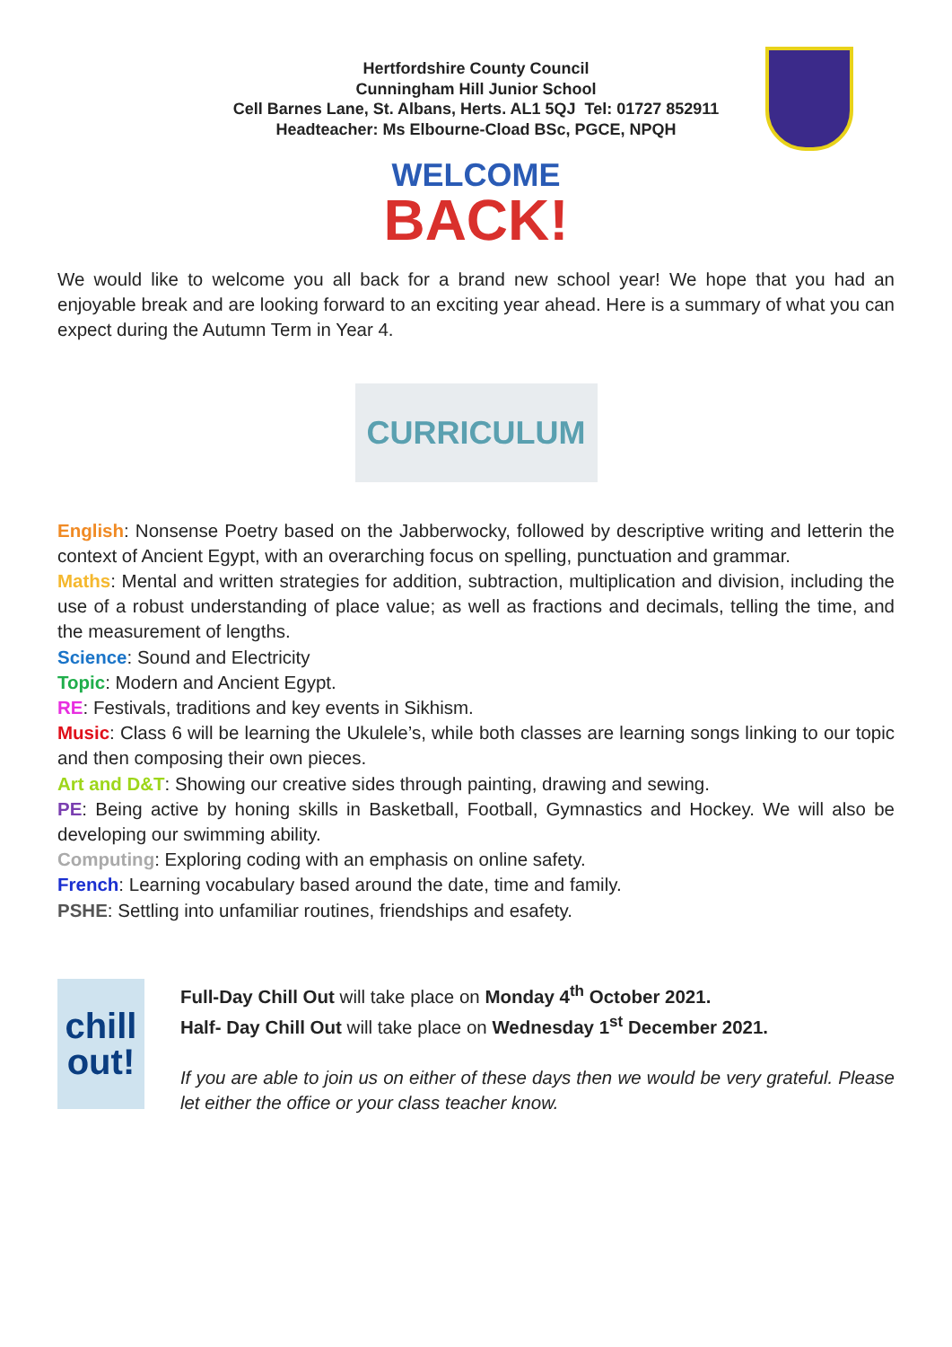Hertfordshire County Council
Cunningham Hill Junior School
Cell Barnes Lane, St. Albans, Herts. AL1 5QJ Tel: 01727 852911
Headteacher: Ms Elbourne-Cload BSc, PGCE, NPQH
WELCOME
BACK!
We would like to welcome you all back for a brand new school year! We hope that you had an enjoyable break and are looking forward to an exciting year ahead. Here is a summary of what you can expect during the Autumn Term in Year 4.
CURRICULUM
English: Nonsense Poetry based on the Jabberwocky, followed by descriptive writing and letterin the context of Ancient Egypt, with an overarching focus on spelling, punctuation and grammar.
Maths: Mental and written strategies for addition, subtraction, multiplication and division, including the use of a robust understanding of place value; as well as fractions and decimals, telling the time, and the measurement of lengths.
Science: Sound and Electricity
Topic: Modern and Ancient Egypt.
RE: Festivals, traditions and key events in Sikhism.
Music: Class 6 will be learning the Ukulele’s, while both classes are learning songs linking to our topic and then composing their own pieces.
Art and D&T: Showing our creative sides through painting, drawing and sewing.
PE: Being active by honing skills in Basketball, Football, Gymnastics and Hockey. We will also be developing our swimming ability.
Computing: Exploring coding with an emphasis on online safety.
French: Learning vocabulary based around the date, time and family.
PSHE: Settling into unfamiliar routines, friendships and esafety.
chill
out!
Full-Day Chill Out will take place on Monday 4<sup>th</sup> October 2021.
Half- Day Chill Out will take place on Wednesday 1<sup>st</sup> December 2021.
If you are able to join us on either of these days then we would be very grateful. Please let either the office or your class teacher know.